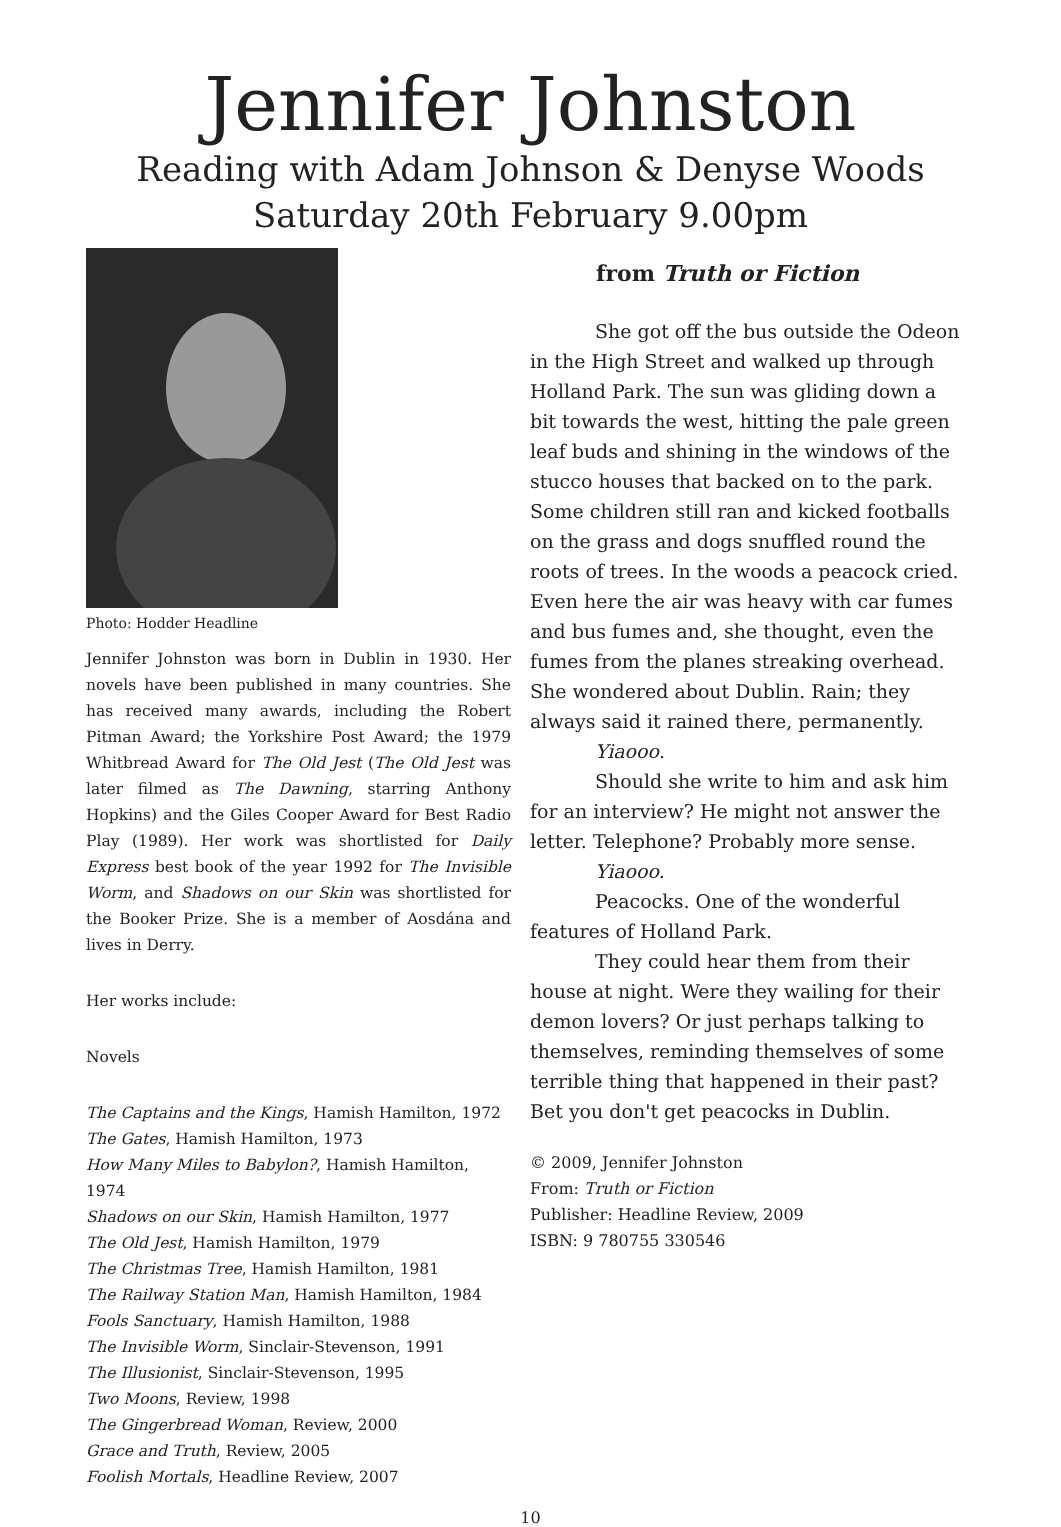Jennifer Johnston
Reading with Adam Johnson & Denyse Woods
Saturday 20th February 9.00pm
Photo: Hodder Headline
Jennifer Johnston was born in Dublin in 1930. Her novels have been published in many countries. She has received many awards, including the Robert Pitman Award; the Yorkshire Post Award; the 1979 Whitbread Award for The Old Jest (The Old Jest was later filmed as The Dawning, starring Anthony Hopkins) and the Giles Cooper Award for Best Radio Play (1989). Her work was shortlisted for Daily Express best book of the year 1992 for The Invisible Worm, and Shadows on our Skin was shortlisted for the Booker Prize. She is a member of Aosdána and lives in Derry.
Her works include:
Novels
The Captains and the Kings, Hamish Hamilton, 1972
The Gates, Hamish Hamilton, 1973
How Many Miles to Babylon?, Hamish Hamilton, 1974
Shadows on our Skin, Hamish Hamilton, 1977
The Old Jest, Hamish Hamilton, 1979
The Christmas Tree, Hamish Hamilton, 1981
The Railway Station Man, Hamish Hamilton, 1984
Fools Sanctuary, Hamish Hamilton, 1988
The Invisible Worm, Sinclair-Stevenson, 1991
The Illusionist, Sinclair-Stevenson, 1995
Two Moons, Review, 1998
The Gingerbread Woman, Review, 2000
Grace and Truth, Review, 2005
Foolish Mortals, Headline Review, 2007
from Truth or Fiction
She got off the bus outside the Odeon in the High Street and walked up through Holland Park. The sun was gliding down a bit towards the west, hitting the pale green leaf buds and shining in the windows of the stucco houses that backed on to the park. Some children still ran and kicked footballs on the grass and dogs snuffled round the roots of trees. In the woods a peacock cried. Even here the air was heavy with car fumes and bus fumes and, she thought, even the fumes from the planes streaking overhead. She wondered about Dublin. Rain; they always said it rained there, permanently.
Yiaooo.
Should she write to him and ask him for an interview? He might not answer the letter. Telephone? Probably more sense.
Yiaooo.
Peacocks. One of the wonderful features of Holland Park.
They could hear them from their house at night. Were they wailing for their demon lovers? Or just perhaps talking to themselves, reminding themselves of some terrible thing that happened in their past? Bet you don't get peacocks in Dublin.
© 2009, Jennifer Johnston
From: Truth or Fiction
Publisher: Headline Review, 2009
ISBN: 9 780755 330546
10